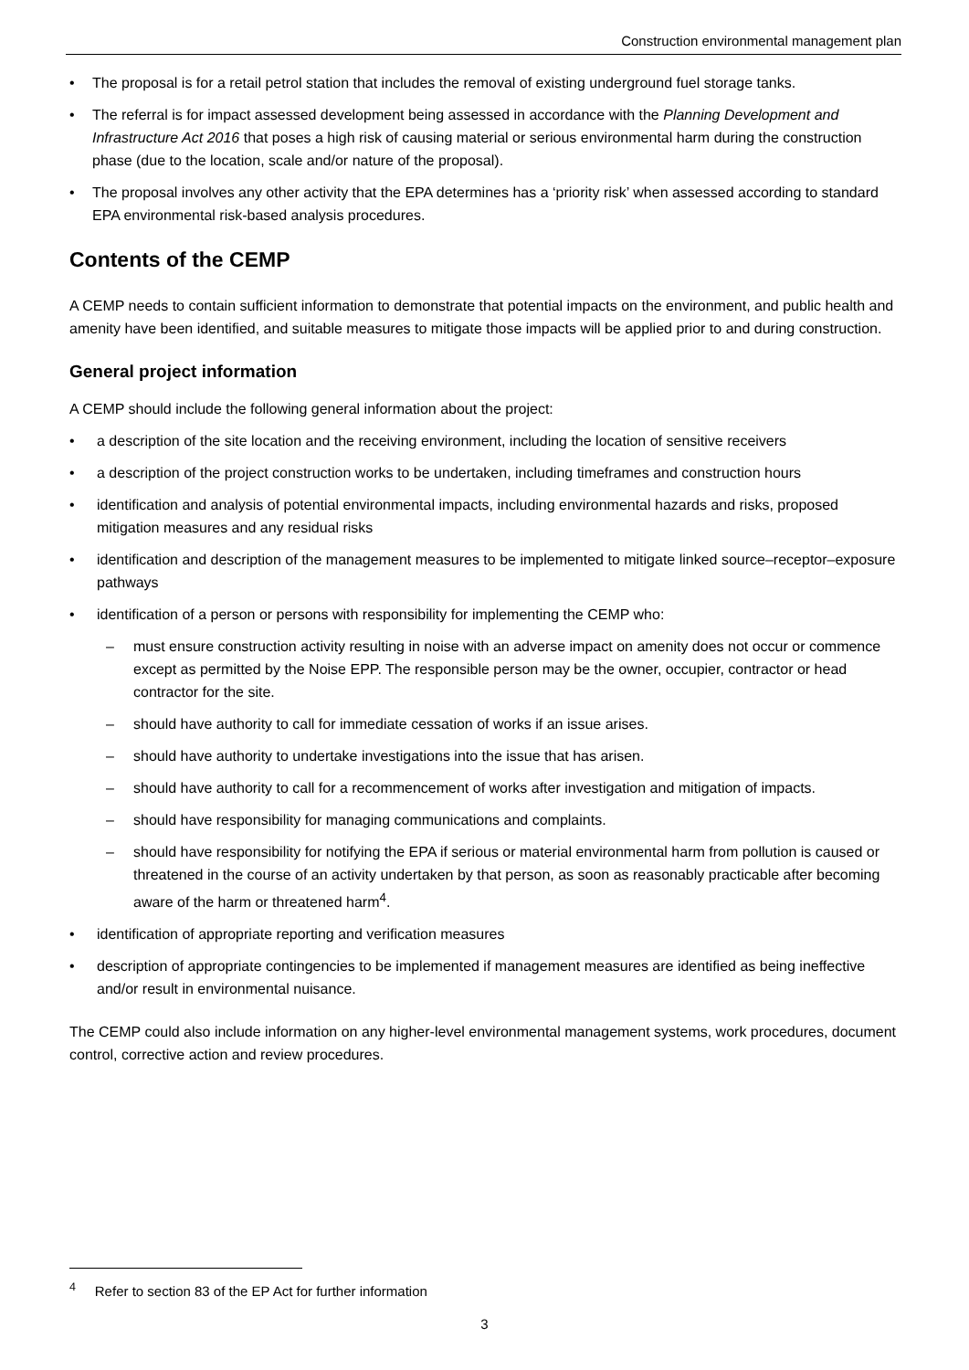Construction environmental management plan
• The proposal is for a retail petrol station that includes the removal of existing underground fuel storage tanks.
• The referral is for impact assessed development being assessed in accordance with the Planning Development and Infrastructure Act 2016 that poses a high risk of causing material or serious environmental harm during the construction phase (due to the location, scale and/or nature of the proposal).
• The proposal involves any other activity that the EPA determines has a ‘priority risk’ when assessed according to standard EPA environmental risk-based analysis procedures.
Contents of the CEMP
A CEMP needs to contain sufficient information to demonstrate that potential impacts on the environment, and public health and amenity have been identified, and suitable measures to mitigate those impacts will be applied prior to and during construction.
General project information
A CEMP should include the following general information about the project:
• a description of the site location and the receiving environment, including the location of sensitive receivers
• a description of the project construction works to be undertaken, including timeframes and construction hours
• identification and analysis of potential environmental impacts, including environmental hazards and risks, proposed mitigation measures and any residual risks
• identification and description of the management measures to be implemented to mitigate linked source–receptor–exposure pathways
• identification of a person or persons with responsibility for implementing the CEMP who:
– must ensure construction activity resulting in noise with an adverse impact on amenity does not occur or commence except as permitted by the Noise EPP. The responsible person may be the owner, occupier, contractor or head contractor for the site.
– should have authority to call for immediate cessation of works if an issue arises.
– should have authority to undertake investigations into the issue that has arisen.
– should have authority to call for a recommencement of works after investigation and mitigation of impacts.
– should have responsibility for managing communications and complaints.
– should have responsibility for notifying the EPA if serious or material environmental harm from pollution is caused or threatened in the course of an activity undertaken by that person, as soon as reasonably practicable after becoming aware of the harm or threatened harm<sup>4</sup>.
• identification of appropriate reporting and verification measures
• description of appropriate contingencies to be implemented if management measures are identified as being ineffective and/or result in environmental nuisance.
The CEMP could also include information on any higher-level environmental management systems, work procedures, document control, corrective action and review procedures.
<sup>4</sup> Refer to section 83 of the EP Act for further information
3